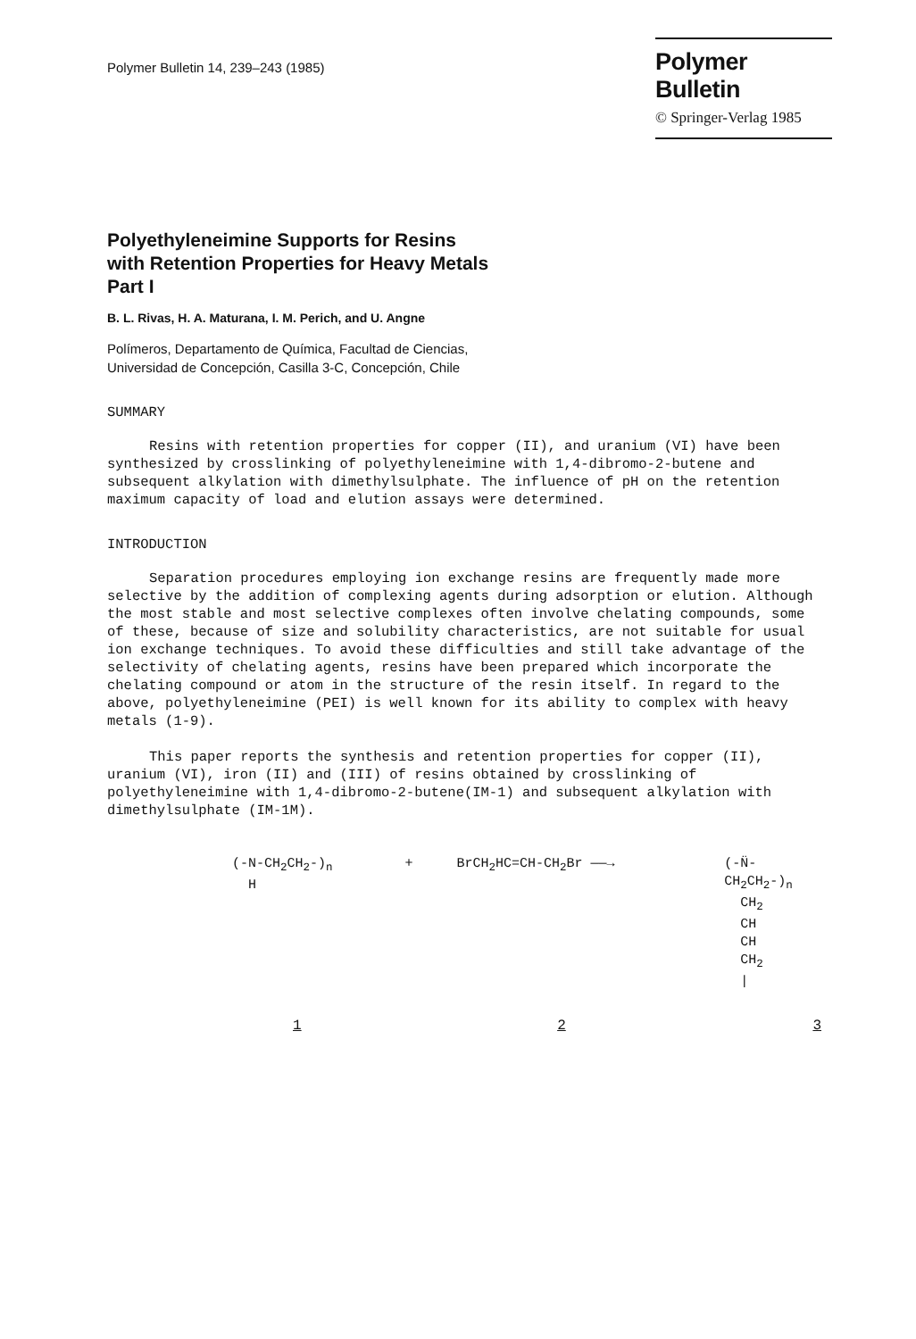Polymer Bulletin 14, 239–243 (1985)
Polymer Bulletin
© Springer-Verlag 1985
Polyethyleneimine Supports for Resins
with Retention Properties for Heavy Metals
Part I
B. L. Rivas, H. A. Maturana, I. M. Perich, and U. Angne
Polímeros, Departamento de Química, Facultad de Ciencias,
Universidad de Concepción, Casilla 3-C, Concepción, Chile
SUMMARY
Resins with retention properties for copper (II), and uranium (VI) have been synthesized by crosslinking of polyethyleneimine with 1,4-dibromo-2-butene and subsequent alkylation with dimethylsulphate. The influence of pH on the retention maximum capacity of load and elution assays were determined.
INTRODUCTION
Separation procedures employing ion exchange resins are frequently made more selective by the addition of complexing agents during adsorption or elution. Although the most stable and most selective complexes often involve chelating compounds, some of these, because of size and solubility characteristics, are not suitable for usual ion exchange techniques. To avoid these difficulties and still take advantage of the selectivity of chelating agents, resins have been prepared which incorporate the chelating compound or atom in the structure of the resin itself. In regard to the above, polyethyleneimine (PEI) is well known for its ability to complex with heavy metals (1-9).
This paper reports the synthesis and retention properties for copper (II), uranium (VI), iron (II) and (III) of resins obtained by crosslinking of polyethyleneimine with 1,4-dibromo-2-butene(IM-1) and subsequent alkylation with dimethylsulphate (IM-1M).
(-N-CH<sub>2</sub>CH<sub>2</sub>-)<sub>n</sub>
H
+ BrCH<sub>2</sub>HC=CH-CH<sub>2</sub>Br ——→ (-N̈-CH<sub>2</sub>CH<sub>2</sub>-)<sub>n</sub>
CH<sub>2</sub>
CH
CH
CH<sub>2</sub>
|
1 2 3